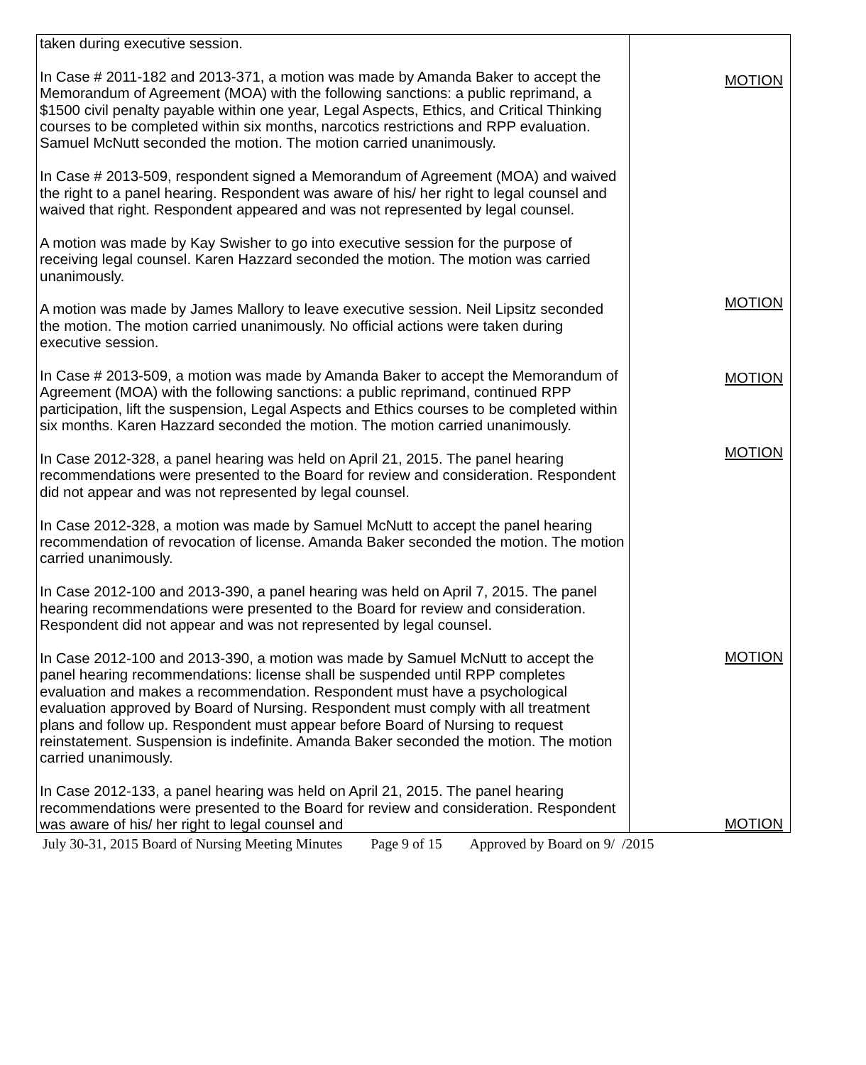| taken during executive session. In Case # 2011-182 and 2013-371, a motion was made by Amanda Baker to accept the Memorandum of Agreement (MOA) with the following sanctions: a public reprimand, a $1500 civil penalty payable within one year, Legal Aspects, Ethics, and Critical Thinking courses to be completed within six months, narcotics restrictions and RPP evaluation. Samuel McNutt seconded the motion. The motion carried unanimously. In Case # 2013-509, respondent signed a Memorandum of Agreement (MOA) and waived the right to a panel hearing. Respondent was aware of his/ her right to legal counsel and waived that right. Respondent appeared and was not represented by legal counsel. A motion was made by Kay Swisher to go into executive session for the purpose of receiving legal counsel. Karen Hazzard seconded the motion. The motion was carried unanimously. A motion was made by James Mallory to leave executive session. Neil Lipsitz seconded the motion. The motion carried unanimously. No official actions were taken during executive session. In Case # 2013-509, a motion was made by Amanda Baker to accept the Memorandum of Agreement (MOA) with the following sanctions: a public reprimand, continued RPP participation, lift the suspension, Legal Aspects and Ethics courses to be completed within six months. Karen Hazzard seconded the motion. The motion carried unanimously. In Case 2012-328, a panel hearing was held on April 21, 2015. The panel hearing recommendations were presented to the Board for review and consideration. Respondent did not appear and was not represented by legal counsel. In Case 2012-328, a motion was made by Samuel McNutt to accept the panel hearing recommendation of revocation of license. Amanda Baker seconded the motion. The motion carried unanimously. In Case 2012-100 and 2013-390, a panel hearing was held on April 7, 2015. The panel hearing recommendations were presented to the Board for review and consideration. Respondent did not appear and was not represented by legal counsel. In Case 2012-100 and 2013-390, a motion was made by Samuel McNutt to accept the panel hearing recommendations: license shall be suspended until RPP completes evaluation and makes a recommendation. Respondent must have a psychological evaluation approved by Board of Nursing. Respondent must comply with all treatment plans and follow up. Respondent must appear before Board of Nursing to request reinstatement. Suspension is indefinite. Amanda Baker seconded the motion. The motion carried unanimously. In Case 2012-133, a panel hearing was held on April 21, 2015. The panel hearing recommendations were presented to the Board for review and consideration. Respondent was aware of his/ her right to legal counsel and | MOTION MOTION MOTION MOTION MOTION MOTION |
July 30-31, 2015 Board of Nursing Meeting Minutes Page 9 of 15 Approved by Board on 9/ /2015